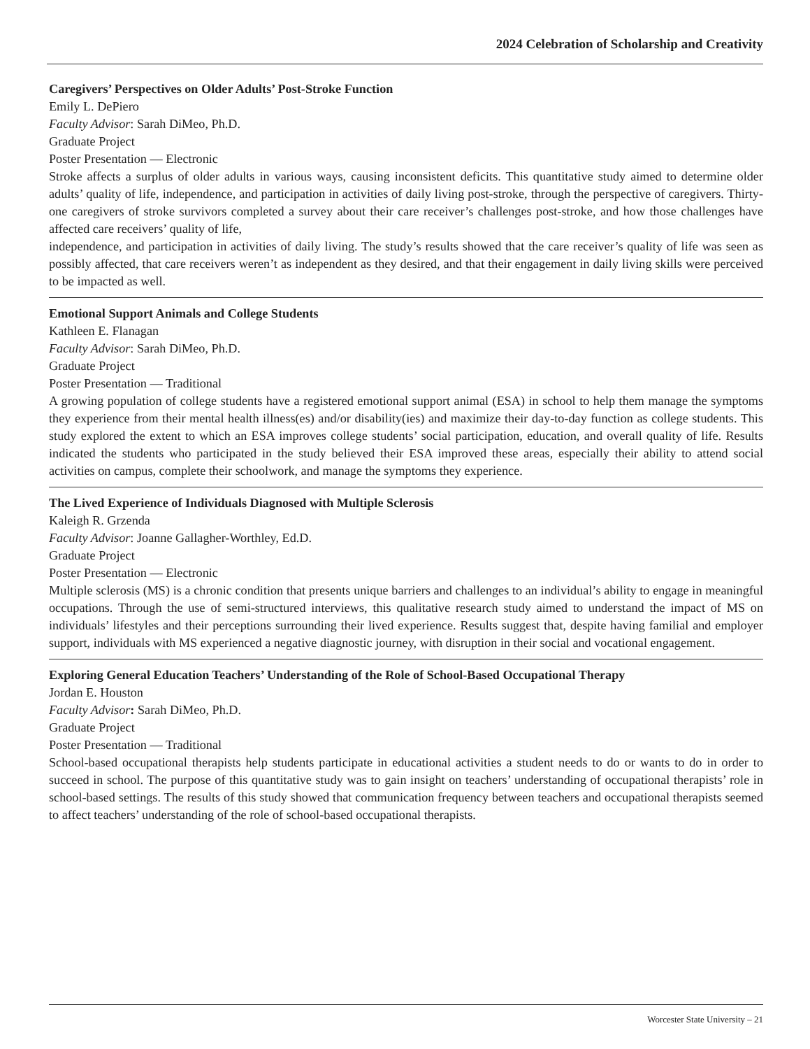2024 Celebration of Scholarship and Creativity
Caregivers’ Perspectives on Older Adults’ Post-Stroke Function
Emily L. DePiero
Faculty Advisor: Sarah DiMeo, Ph.D.
Graduate Project
Poster Presentation — Electronic
Stroke affects a surplus of older adults in various ways, causing inconsistent deficits. This quantitative study aimed to determine older adults’ quality of life, independence, and participation in activities of daily living post-stroke, through the perspective of caregivers. Thirty-one caregivers of stroke survivors completed a survey about their care receiver’s challenges post-stroke, and how those challenges have affected care receivers’ quality of life,
independence, and participation in activities of daily living. The study’s results showed that the care receiver’s quality of life was seen as possibly affected, that care receivers weren’t as independent as they desired, and that their engagement in daily living skills were perceived to be impacted as well.
Emotional Support Animals and College Students
Kathleen E. Flanagan
Faculty Advisor: Sarah DiMeo, Ph.D.
Graduate Project
Poster Presentation — Traditional
A growing population of college students have a registered emotional support animal (ESA) in school to help them manage the symptoms they experience from their mental health illness(es) and/or disability(ies) and maximize their day-to-day function as college students. This study explored the extent to which an ESA improves college students’ social participation, education, and overall quality of life. Results indicated the students who participated in the study believed their ESA improved these areas, especially their ability to attend social activities on campus, complete their schoolwork, and manage the symptoms they experience.
The Lived Experience of Individuals Diagnosed with Multiple Sclerosis
Kaleigh R. Grzenda
Faculty Advisor: Joanne Gallagher-Worthley, Ed.D.
Graduate Project
Poster Presentation — Electronic
Multiple sclerosis (MS) is a chronic condition that presents unique barriers and challenges to an individual’s ability to engage in meaningful occupations. Through the use of semi-structured interviews, this qualitative research study aimed to understand the impact of MS on individuals’ lifestyles and their perceptions surrounding their lived experience. Results suggest that, despite having familial and employer support, individuals with MS experienced a negative diagnostic journey, with disruption in their social and vocational engagement.
Exploring General Education Teachers’ Understanding of the Role of School-Based Occupational Therapy
Jordan E. Houston
Faculty Advisor: Sarah DiMeo, Ph.D.
Graduate Project
Poster Presentation — Traditional
School-based occupational therapists help students participate in educational activities a student needs to do or wants to do in order to succeed in school. The purpose of this quantitative study was to gain insight on teachers’ understanding of occupational therapists’ role in school-based settings. The results of this study showed that communication frequency between teachers and occupational therapists seemed to affect teachers’ understanding of the role of school-based occupational therapists.
Worcester State University – 21